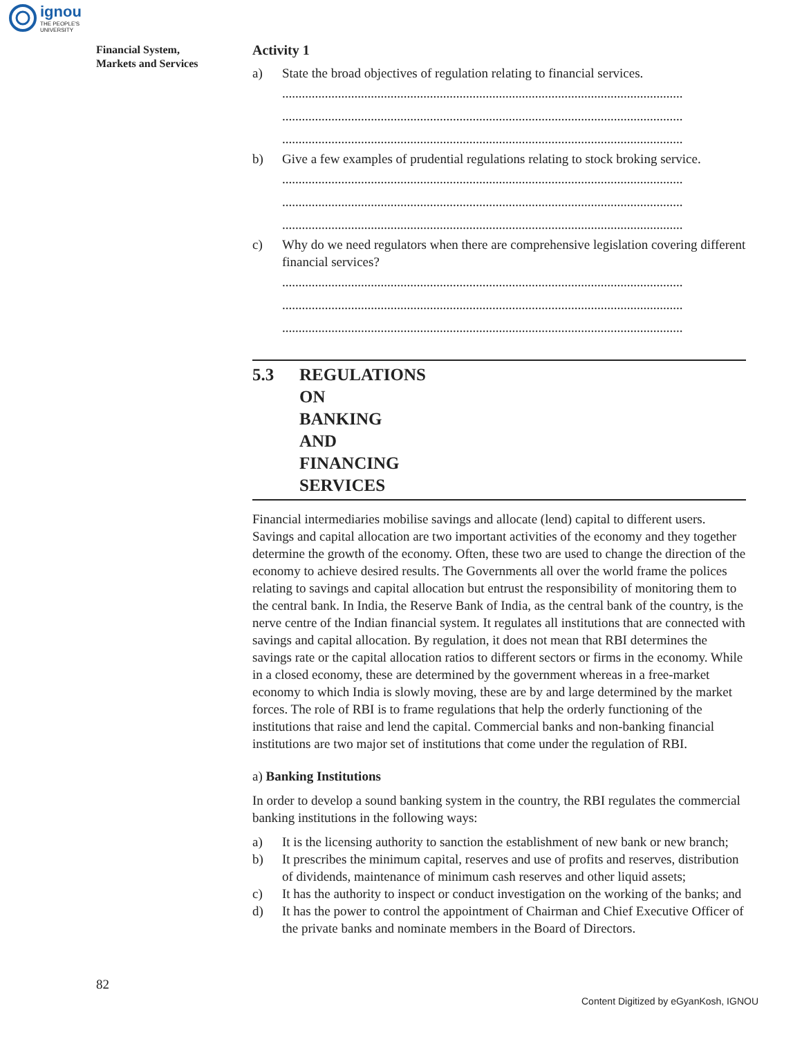ignou
THE PEOPLE'S
UNIVERSITY
Financial System,
Markets and Services
Activity 1
a) State the broad objectives of regulation relating to financial services.
..........................................................................................................................
..........................................................................................................................
..........................................................................................................................
b) Give a few examples of prudential regulations relating to stock broking service.
..........................................................................................................................
..........................................................................................................................
..........................................................................................................................
c) Why do we need regulators when there are comprehensive legislation covering different financial services?
..........................................................................................................................
..........................................................................................................................
..........................................................................................................................
5.3 REGULATIONS ON BANKING AND
FINANCING SERVICES
Financial intermediaries mobilise savings and allocate (lend) capital to different users. Savings and capital allocation are two important activities of the economy and they together determine the growth of the economy. Often, these two are used to change the direction of the economy to achieve desired results. The Governments all over the world frame the polices relating to savings and capital allocation but entrust the responsibility of monitoring them to the central bank. In India, the Reserve Bank of India, as the central bank of the country, is the nerve centre of the Indian financial system. It regulates all institutions that are connected with savings and capital allocation. By regulation, it does not mean that RBI determines the savings rate or the capital allocation ratios to different sectors or firms in the economy. While in a closed economy, these are determined by the government whereas in a free-market economy to which India is slowly moving, these are by and large determined by the market forces. The role of RBI is to frame regulations that help the orderly functioning of the institutions that raise and lend the capital. Commercial banks and non-banking financial institutions are two major set of institutions that come under the regulation of RBI.
a) Banking Institutions
In order to develop a sound banking system in the country, the RBI regulates the commercial banking institutions in the following ways:
a) It is the licensing authority to sanction the establishment of new bank or new branch;
b) It prescribes the minimum capital, reserves and use of profits and reserves, distribution of dividends, maintenance of minimum cash reserves and other liquid assets;
c) It has the authority to inspect or conduct investigation on the working of the banks; and
d) It has the power to control the appointment of Chairman and Chief Executive Officer of the private banks and nominate members in the Board of Directors.
82
Content Digitized by eGyanKosh, IGNOU